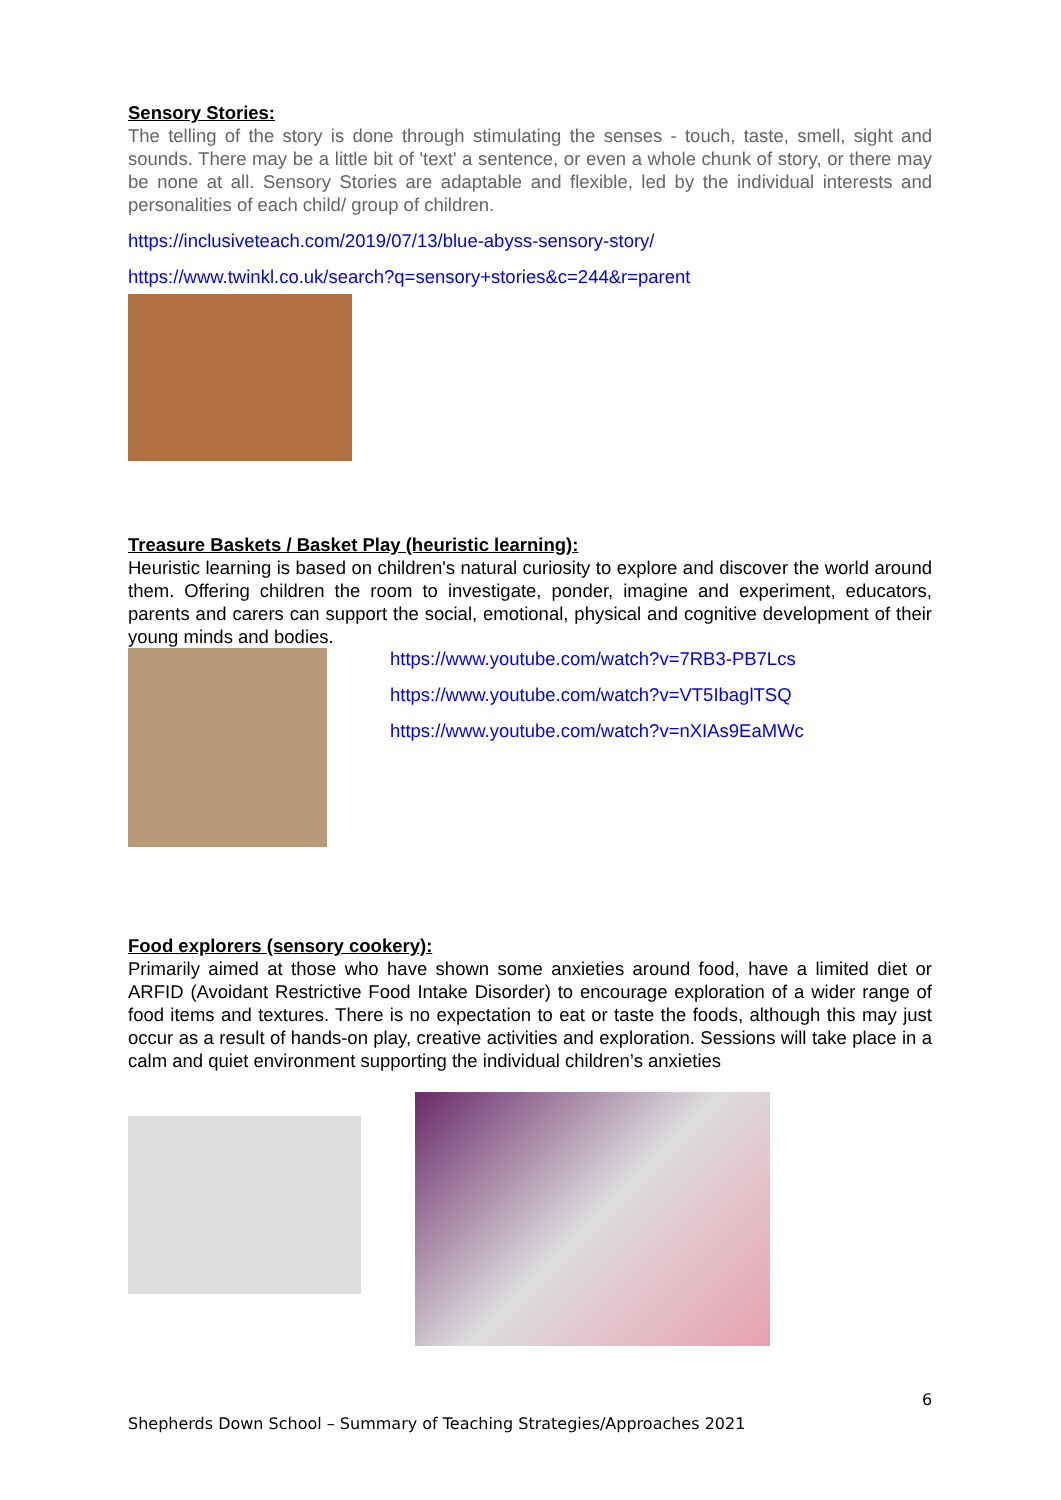Sensory Stories:
The telling of the story is done through stimulating the senses - touch, taste, smell, sight and sounds. There may be a little bit of 'text' a sentence, or even a whole chunk of story, or there may be none at all. Sensory Stories are adaptable and flexible, led by the individual interests and personalities of each child/ group of children.
https://inclusiveteach.com/2019/07/13/blue-abyss-sensory-story/
https://www.twinkl.co.uk/search?q=sensory+stories&c=244&r=parent
Treasure Baskets / Basket Play (heuristic learning):
Heuristic learning is based on children's natural curiosity to explore and discover the world around them. Offering children the room to investigate, ponder, imagine and experiment, educators, parents and carers can support the social, emotional, physical and cognitive development of their young minds and bodies.
https://www.youtube.com/watch?v=7RB3-PB7Lcs
https://www.youtube.com/watch?v=VT5IbaglTSQ
https://www.youtube.com/watch?v=nXIAs9EaMWc
Food explorers (sensory cookery):
Primarily aimed at those who have shown some anxieties around food, have a limited diet or ARFID (Avoidant Restrictive Food Intake Disorder) to encourage exploration of a wider range of food items and textures. There is no expectation to eat or taste the foods, although this may just occur as a result of hands-on play, creative activities and exploration. Sessions will take place in a calm and quiet environment supporting the individual children’s anxieties
6
Shepherds Down School – Summary of Teaching Strategies/Approaches 2021